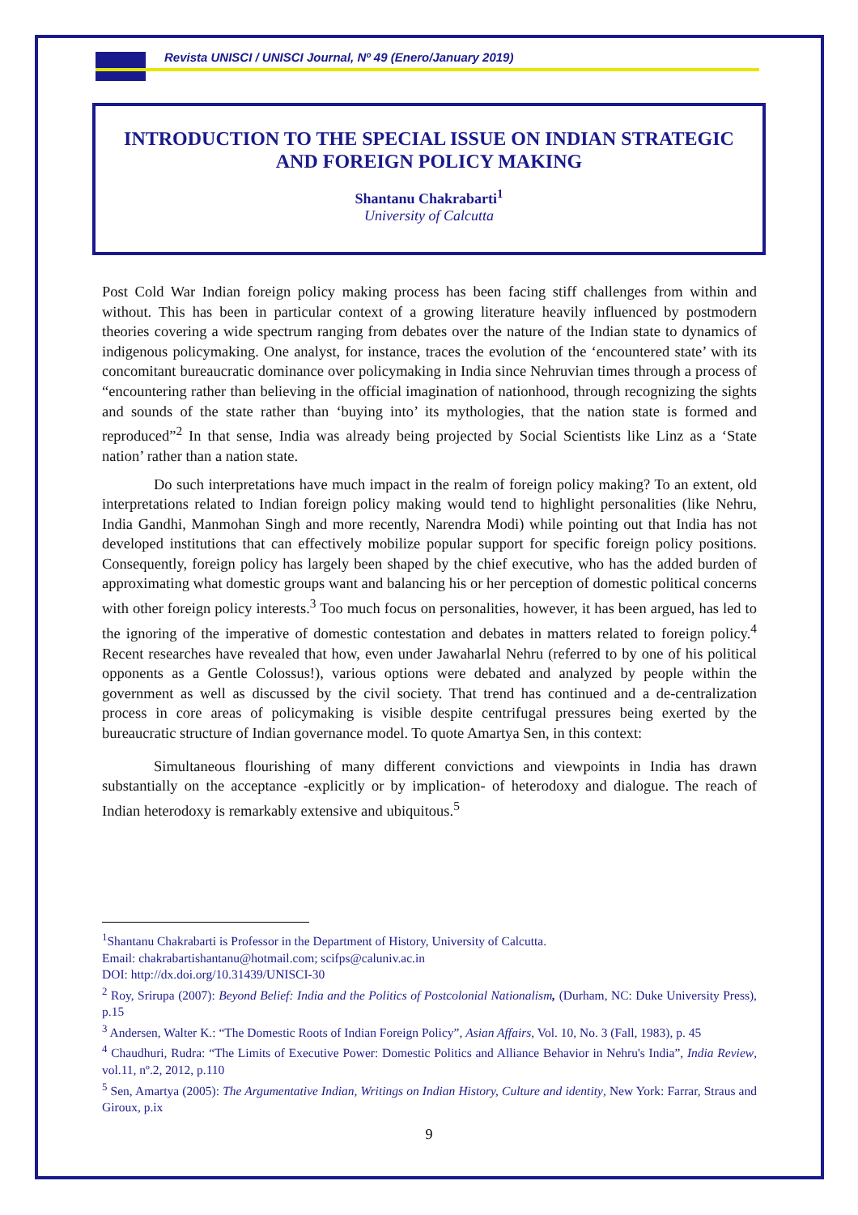Revista UNISCI / UNISCI Journal, Nº 49 (Enero/January 2019)
INTRODUCTION TO THE SPECIAL ISSUE ON INDIAN STRATEGIC AND FOREIGN POLICY MAKING
Shantanu Chakrabarti<sup>1</sup>
University of Calcutta
Post Cold War Indian foreign policy making process has been facing stiff challenges from within and without. This has been in particular context of a growing literature heavily influenced by postmodern theories covering a wide spectrum ranging from debates over the nature of the Indian state to dynamics of indigenous policymaking. One analyst, for instance, traces the evolution of the ‘encountered state’ with its concomitant bureaucratic dominance over policymaking in India since Nehruvian times through a process of “encountering rather than believing in the official imagination of nationhood, through recognizing the sights and sounds of the state rather than ‘buying into’ its mythologies, that the nation state is formed and reproduced”<sup>2</sup> In that sense, India was already being projected by Social Scientists like Linz as a ‘State nation’ rather than a nation state.
Do such interpretations have much impact in the realm of foreign policy making? To an extent, old interpretations related to Indian foreign policy making would tend to highlight personalities (like Nehru, India Gandhi, Manmohan Singh and more recently, Narendra Modi) while pointing out that India has not developed institutions that can effectively mobilize popular support for specific foreign policy positions. Consequently, foreign policy has largely been shaped by the chief executive, who has the added burden of approximating what domestic groups want and balancing his or her perception of domestic political concerns with other foreign policy interests.<sup>3</sup> Too much focus on personalities, however, it has been argued, has led to the ignoring of the imperative of domestic contestation and debates in matters related to foreign policy.<sup>4</sup> Recent researches have revealed that how, even under Jawaharlal Nehru (referred to by one of his political opponents as a Gentle Colossus!), various options were debated and analyzed by people within the government as well as discussed by the civil society. That trend has continued and a de-centralization process in core areas of policymaking is visible despite centrifugal pressures being exerted by the bureaucratic structure of Indian governance model. To quote Amartya Sen, in this context:
Simultaneous flourishing of many different convictions and viewpoints in India has drawn substantially on the acceptance -explicitly or by implication- of heterodoxy and dialogue. The reach of Indian heterodoxy is remarkably extensive and ubiquitous.<sup>5</sup>
<sup>1</sup> Shantanu Chakrabarti is Professor in the Department of History, University of Calcutta.
Email: chakrabartishantanu@hotmail.com; scifps@caluniv.ac.in
DOI: http://dx.doi.org/10.31439/UNISCI-30
<sup>2</sup> Roy, Srirupa (2007): Beyond Belief: India and the Politics of Postcolonial Nationalism, (Durham, NC: Duke University Press), p.15
<sup>3</sup> Andersen, Walter K.: “The Domestic Roots of Indian Foreign Policy”, Asian Affairs, Vol. 10, No. 3 (Fall, 1983), p. 45
<sup>4</sup> Chaudhuri, Rudra: “The Limits of Executive Power: Domestic Politics and Alliance Behavior in Nehru's India”, India Review, vol.11, nº.2, 2012, p.110
<sup>5</sup> Sen, Amartya (2005): The Argumentative Indian, Writings on Indian History, Culture and identity, New York: Farrar, Straus and Giroux, p.ix
9